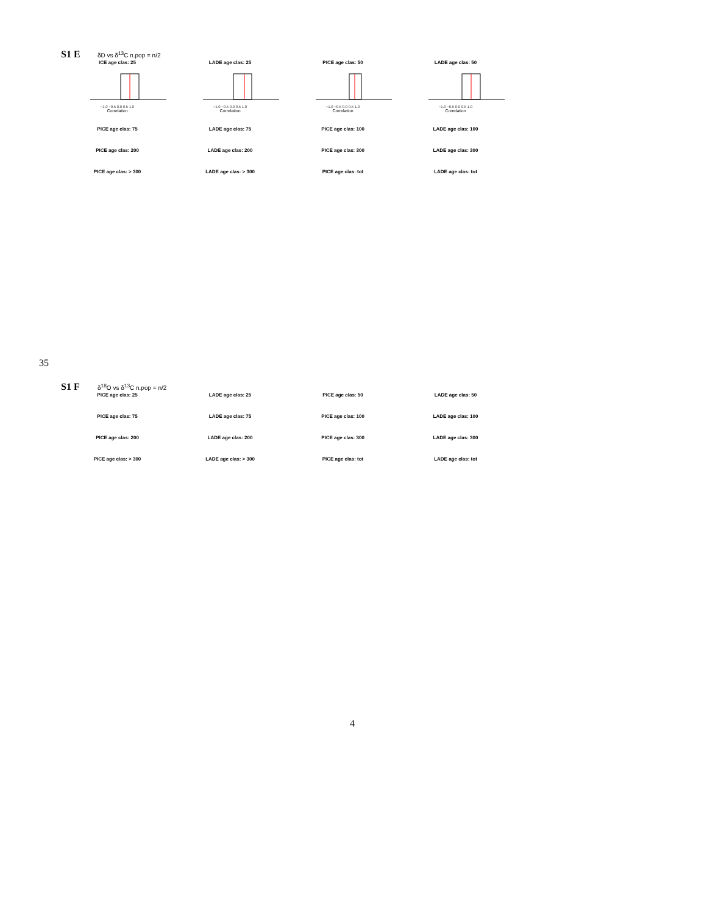S1 E δD vs δ<sup>13</sup>C n.pop = n/2
ICE age clas: 25
−1.0 −0.5 0.0 0.5 1.0
Correlation
LADE age clas: 25
−1.0 −0.5 0.0 0.5 1.0
Correlation
PICE age clas: 50
−1.0 −0.5 0.0 0.5 1.0
Correlation
LADE age clas: 50
−1.0 −0.5 0.0 0.5 1.0
Correlation
PICE age clas: 75
LADE age clas: 75
PICE age clas: 100
LADE age clas: 100
PICE age clas: 200
LADE age clas: 200
PICE age clas: 300
LADE age clas: 300
PICE age clas: > 300
LADE age clas: > 300
PICE age clas: tot
LADE age clas: tot
35
S1 F δ<sup>18</sup>O vs δ<sup>13</sup>C n.pop = n/2
PICE age clas: 25
LADE age clas: 25
PICE age clas: 50
LADE age clas: 50
PICE age clas: 75
LADE age clas: 75
PICE age clas: 100
LADE age clas: 100
PICE age clas: 200
LADE age clas: 200
PICE age clas: 300
LADE age clas: 300
PICE age clas: > 300
LADE age clas: > 300
PICE age clas: tot
LADE age clas: tot
4